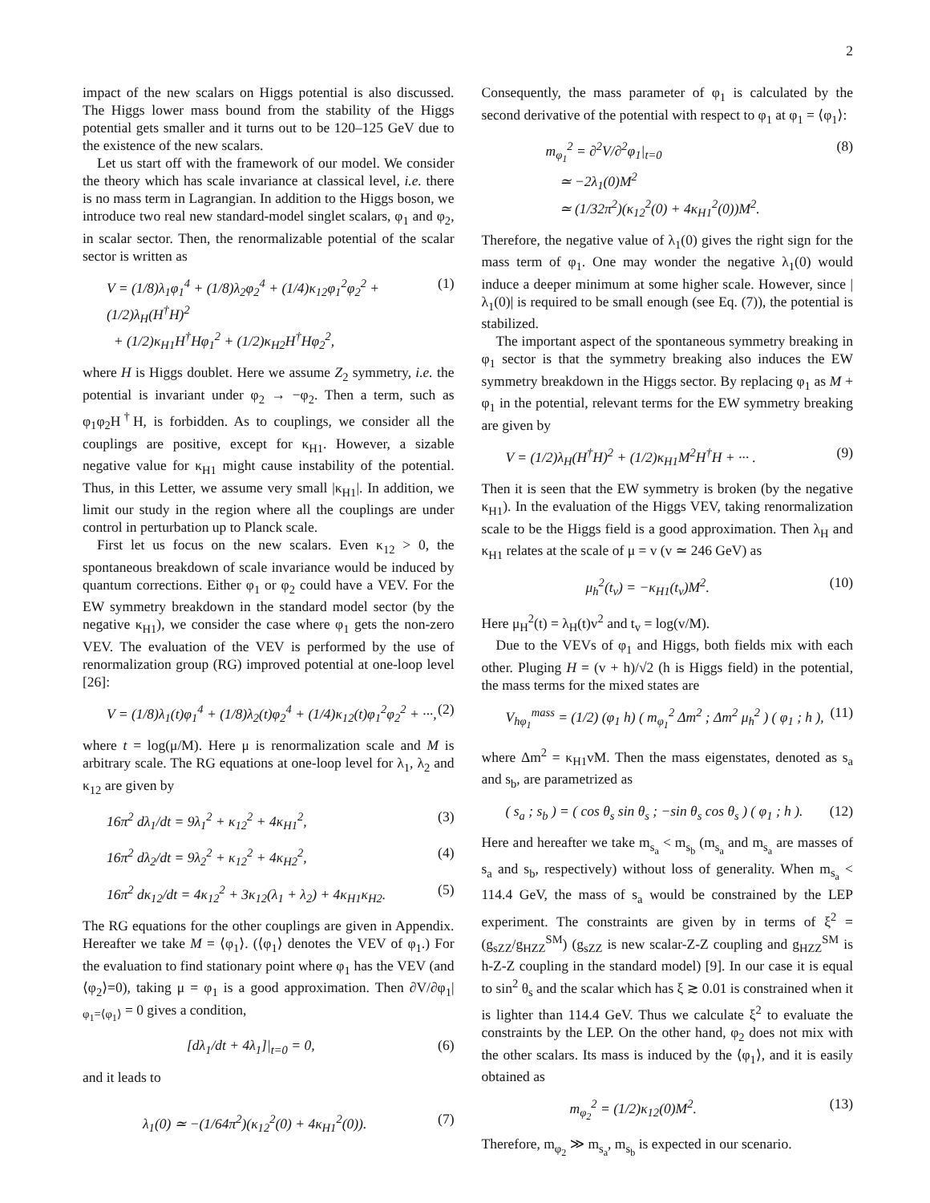2
impact of the new scalars on Higgs potential is also discussed. The Higgs lower mass bound from the stability of the Higgs potential gets smaller and it turns out to be 120–125 GeV due to the existence of the new scalars.
Let us start off with the framework of our model. We consider the theory which has scale invariance at classical level, i.e. there is no mass term in Lagrangian. In addition to the Higgs boson, we introduce two real new standard-model singlet scalars, φ<sub>1</sub> and φ<sub>2</sub>, in scalar sector. Then, the renormalizable potential of the scalar sector is written as
V = (1/8)λ<sub>1</sub>φ<sub>1</sub><sup>4</sup> + (1/8)λ<sub>2</sub>φ<sub>2</sub><sup>4</sup> + (1/4)κ<sub>12</sub>φ<sub>1</sub><sup>2</sup>φ<sub>2</sub><sup>2</sup> + (1/2)λ<sub>H</sub>(H<sup>†</sup>H)<sup>2</sup>
+ (1/2)κ<sub>H1</sub>H<sup>†</sup>Hφ<sub>1</sub><sup>2</sup> + (1/2)κ<sub>H2</sub>H<sup>†</sup>Hφ<sub>2</sub><sup>2</sup>, (1)
where H is Higgs doublet. Here we assume Z<sub>2</sub> symmetry, i.e. the potential is invariant under φ<sub>2</sub> → −φ<sub>2</sub>. Then a term, such as φ<sub>1</sub>φ<sub>2</sub>H<sup>†</sup>H, is forbidden. As to couplings, we consider all the couplings are positive, except for κ<sub>H1</sub>. However, a sizable negative value for κ<sub>H1</sub> might cause instability of the potential. Thus, in this Letter, we assume very small |κ<sub>H1</sub>|. In addition, we limit our study in the region where all the couplings are under control in perturbation up to Planck scale.
First let us focus on the new scalars. Even κ<sub>12</sub> > 0, the spontaneous breakdown of scale invariance would be induced by quantum corrections. Either φ<sub>1</sub> or φ<sub>2</sub> could have a VEV. For the EW symmetry breakdown in the standard model sector (by the negative κ<sub>H1</sub>), we consider the case where φ<sub>1</sub> gets the non-zero VEV. The evaluation of the VEV is performed by the use of renormalization group (RG) improved potential at one-loop level [26]:
V = (1/8)λ<sub>1</sub>(t)φ<sub>1</sub><sup>4</sup> + (1/8)λ<sub>2</sub>(t)φ<sub>2</sub><sup>4</sup> + (1/4)κ<sub>12</sub>(t)φ<sub>1</sub><sup>2</sup>φ<sub>2</sub><sup>2</sup> + ···, (2)
where t = log(μ/M). Here μ is renormalization scale and M is arbitrary scale. The RG equations at one-loop level for λ<sub>1</sub>, λ<sub>2</sub> and κ<sub>12</sub> are given by
16π<sup>2</sup> dλ<sub>1</sub>/dt = 9λ<sub>1</sub><sup>2</sup> + κ<sub>12</sub><sup>2</sup> + 4κ<sub>H1</sub><sup>2</sup>, (3)
16π<sup>2</sup> dλ<sub>2</sub>/dt = 9λ<sub>2</sub><sup>2</sup> + κ<sub>12</sub><sup>2</sup> + 4κ<sub>H2</sub><sup>2</sup>, (4)
16π<sup>2</sup> dκ<sub>12</sub>/dt = 4κ<sub>12</sub><sup>2</sup> + 3κ<sub>12</sub>(λ<sub>1</sub> + λ<sub>2</sub>) + 4κ<sub>H1</sub>κ<sub>H2</sub>. (5)
The RG equations for the other couplings are given in Appendix. Hereafter we take M = ⟨φ<sub>1</sub>⟩. (⟨φ<sub>1</sub>⟩ denotes the VEV of φ<sub>1</sub>.) For the evaluation to find stationary point where φ<sub>1</sub> has the VEV (and ⟨φ<sub>2</sub>⟩=0), taking μ = φ<sub>1</sub> is a good approximation. Then ∂V/∂φ<sub>1</sub>|<sub>φ<sub>1</sub>=⟨φ<sub>1</sub>⟩</sub> = 0 gives a condition,
[dλ<sub>1</sub>/dt + 4λ<sub>1</sub>]|<sub>t=0</sub> = 0, (6)
and it leads to
λ<sub>1</sub>(0) ≃ −(1/64π<sup>2</sup>)(κ<sub>12</sub><sup>2</sup>(0) + 4κ<sub>H1</sub><sup>2</sup>(0)). (7)
Consequently, the mass parameter of φ<sub>1</sub> is calculated by the second derivative of the potential with respect to φ<sub>1</sub> at φ<sub>1</sub> = ⟨φ<sub>1</sub>⟩:
m<sub>φ<sub>1</sub></sub><sup>2</sup> = ∂<sup>2</sup>V/∂<sup>2</sup>φ<sub>1</sub>|<sub>t=0</sub>
≃ −2λ<sub>1</sub>(0)M<sup>2</sup>
≃ (1/32π<sup>2</sup>)(κ<sub>12</sub><sup>2</sup>(0) + 4κ<sub>H1</sub><sup>2</sup>(0))M<sup>2</sup>. (8)
Therefore, the negative value of λ<sub>1</sub>(0) gives the right sign for the mass term of φ<sub>1</sub>. One may wonder the negative λ<sub>1</sub>(0) would induce a deeper minimum at some higher scale. However, since |λ<sub>1</sub>(0)| is required to be small enough (see Eq. (7)), the potential is stabilized.
The important aspect of the spontaneous symmetry breaking in φ<sub>1</sub> sector is that the symmetry breaking also induces the EW symmetry breakdown in the Higgs sector. By replacing φ<sub>1</sub> as M + φ<sub>1</sub> in the potential, relevant terms for the EW symmetry breaking are given by
V = (1/2)λ<sub>H</sub>(H<sup>†</sup>H)<sup>2</sup> + (1/2)κ<sub>H1</sub>M<sup>2</sup>H<sup>†</sup>H + ··· . (9)
Then it is seen that the EW symmetry is broken (by the negative κ<sub>H1</sub>). In the evaluation of the Higgs VEV, taking renormalization scale to be the Higgs field is a good approximation. Then λ<sub>H</sub> and κ<sub>H1</sub> relates at the scale of μ = v (v ≃ 246 GeV) as
μ<sub>h</sub><sup>2</sup>(t<sub>v</sub>) = −κ<sub>H1</sub>(t<sub>v</sub>)M<sup>2</sup>. (10)
Here μ<sub>H</sub><sup>2</sup>(t) = λ<sub>H</sub>(t)v<sup>2</sup> and t<sub>v</sub> = log(v/M).
Due to the VEVs of φ<sub>1</sub> and Higgs, both fields mix with each other. Pluging H = (v + h)/√2 (h is Higgs field) in the potential, the mass terms for the mixed states are
V<sub>hφ<sub>1</sub></sub><sup>mass</sup> = (1/2) (φ<sub>1</sub> h) ( m<sub>φ<sub>1</sub></sub><sup>2</sup> Δm<sup>2</sup> ; Δm<sup>2</sup> μ<sub>h</sub><sup>2</sup> ) ( φ<sub>1</sub> ; h ), (11)
where Δm<sup>2</sup> = κ<sub>H1</sub>vM. Then the mass eigenstates, denoted as s<sub>a</sub> and s<sub>b</sub>, are parametrized as
( s<sub>a</sub> ; s<sub>b</sub> ) = ( cos θ<sub>s</sub> sin θ<sub>s</sub> ; −sin θ<sub>s</sub> cos θ<sub>s</sub> ) ( φ<sub>1</sub> ; h ). (12)
Here and hereafter we take m<sub>s<sub>a</sub></sub> < m<sub>s<sub>b</sub></sub> (m<sub>s<sub>a</sub></sub> and m<sub>s<sub>a</sub></sub> are masses of s<sub>a</sub> and s<sub>b</sub>, respectively) without loss of generality. When m<sub>s<sub>a</sub></sub> < 114.4 GeV, the mass of s<sub>a</sub> would be constrained by the LEP experiment. The constraints are given by in terms of ξ<sup>2</sup> = (g<sub>sZZ</sub>/g<sub>HZZ</sub><sup>SM</sup>) (g<sub>sZZ</sub> is new scalar-Z-Z coupling and g<sub>HZZ</sub><sup>SM</sup> is h-Z-Z coupling in the standard model) [9]. In our case it is equal to sin<sup>2</sup> θ<sub>s</sub> and the scalar which has ξ ≳ 0.01 is constrained when it is lighter than 114.4 GeV. Thus we calculate ξ<sup>2</sup> to evaluate the constraints by the LEP. On the other hand, φ<sub>2</sub> does not mix with the other scalars. Its mass is induced by the ⟨φ<sub>1</sub>⟩, and it is easily obtained as
m<sub>φ<sub>2</sub></sub><sup>2</sup> = (1/2)κ<sub>12</sub>(0)M<sup>2</sup>. (13)
Therefore, m<sub>φ<sub>2</sub></sub> ≫ m<sub>s<sub>a</sub></sub>, m<sub>s<sub>b</sub></sub> is expected in our scenario.